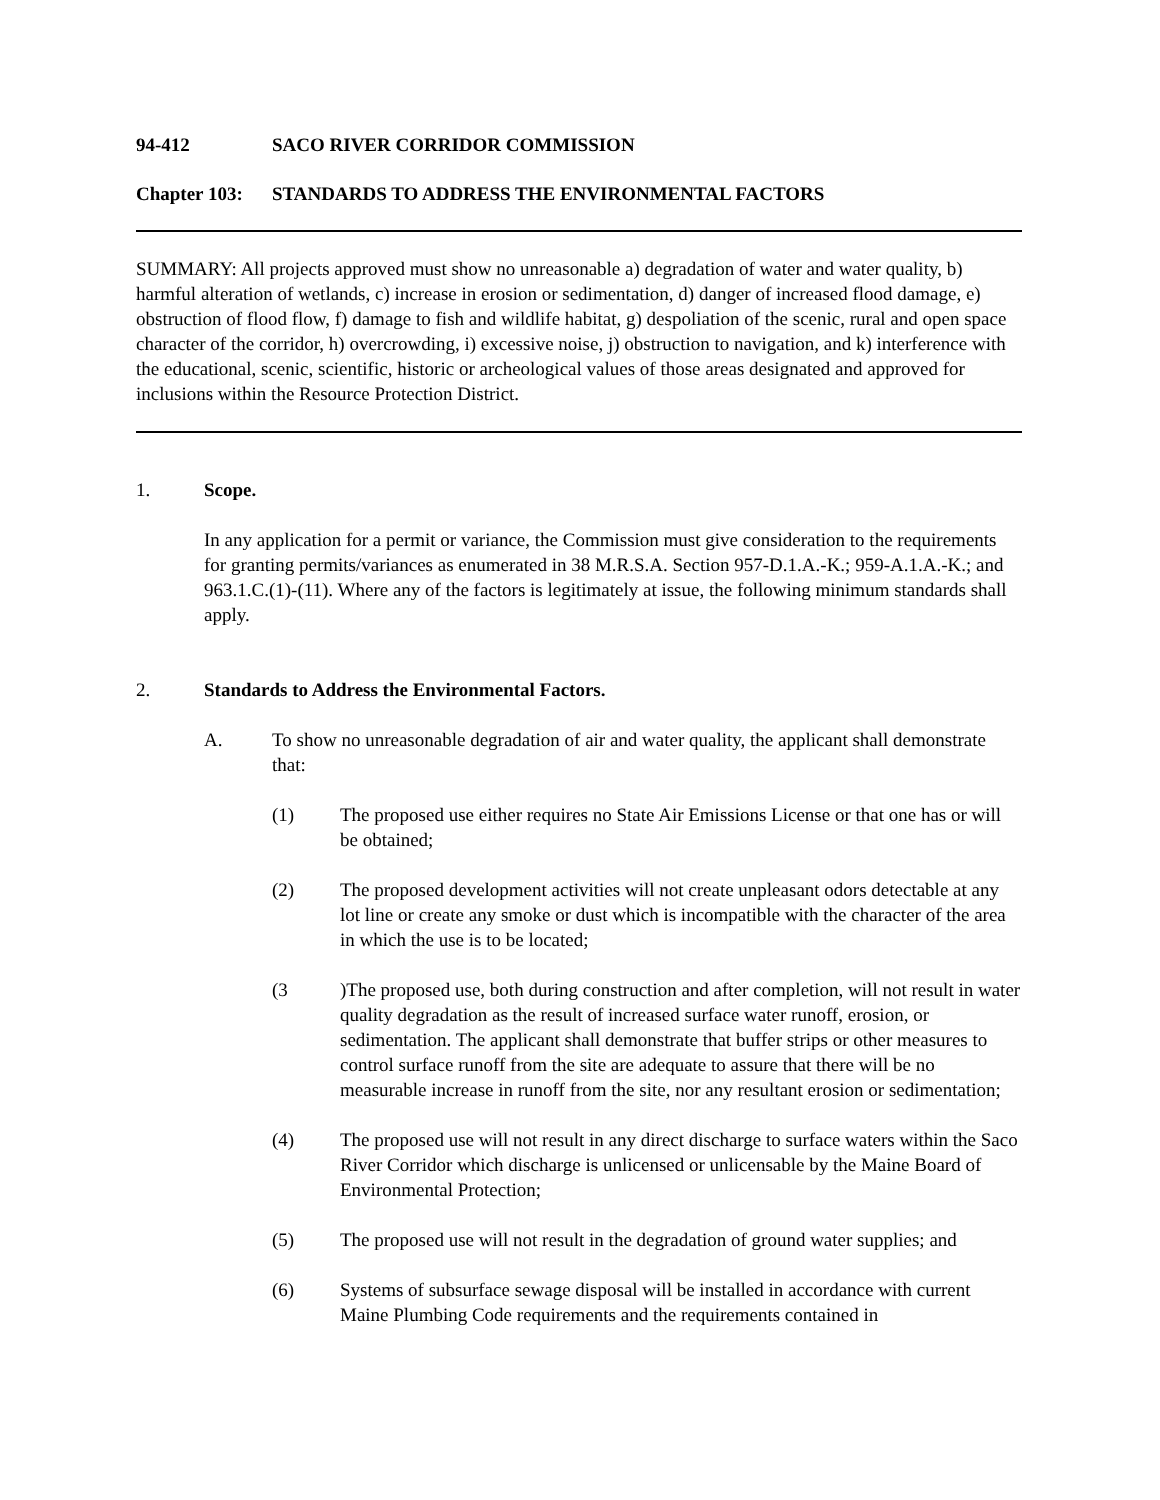94-412 SACO RIVER CORRIDOR COMMISSION
Chapter 103: STANDARDS TO ADDRESS THE ENVIRONMENTAL FACTORS
SUMMARY: All projects approved must show no unreasonable a) degradation of water and water quality, b) harmful alteration of wetlands, c) increase in erosion or sedimentation, d) danger of increased flood damage, e) obstruction of flood flow, f) damage to fish and wildlife habitat, g) despoliation of the scenic, rural and open space character of the corridor, h) overcrowding, i) excessive noise, j) obstruction to navigation, and k) interference with the educational, scenic, scientific, historic or archeological values of those areas designated and approved for inclusions within the Resource Protection District.
1. Scope.
In any application for a permit or variance, the Commission must give consideration to the requirements for granting permits/variances as enumerated in 38 M.R.S.A. Section 957-D.1.A.-K.; 959-A.1.A.-K.; and 963.1.C.(1)-(11). Where any of the factors is legitimately at issue, the following minimum standards shall apply.
2. Standards to Address the Environmental Factors.
A. To show no unreasonable degradation of air and water quality, the applicant shall demonstrate that:
(1) The proposed use either requires no State Air Emissions License or that one has or will be obtained;
(2) The proposed development activities will not create unpleasant odors detectable at any lot line or create any smoke or dust which is incompatible with the character of the area in which the use is to be located;
(3)The proposed use, both during construction and after completion, will not result in water quality degradation as the result of increased surface water runoff, erosion, or sedimentation. The applicant shall demonstrate that buffer strips or other measures to control surface runoff from the site are adequate to assure that there will be no measurable increase in runoff from the site, nor any resultant erosion or sedimentation;
(4) The proposed use will not result in any direct discharge to surface waters within the Saco River Corridor which discharge is unlicensed or unlicensable by the Maine Board of Environmental Protection;
(5) The proposed use will not result in the degradation of ground water supplies; and
(6) Systems of subsurface sewage disposal will be installed in accordance with current Maine Plumbing Code requirements and the requirements contained in